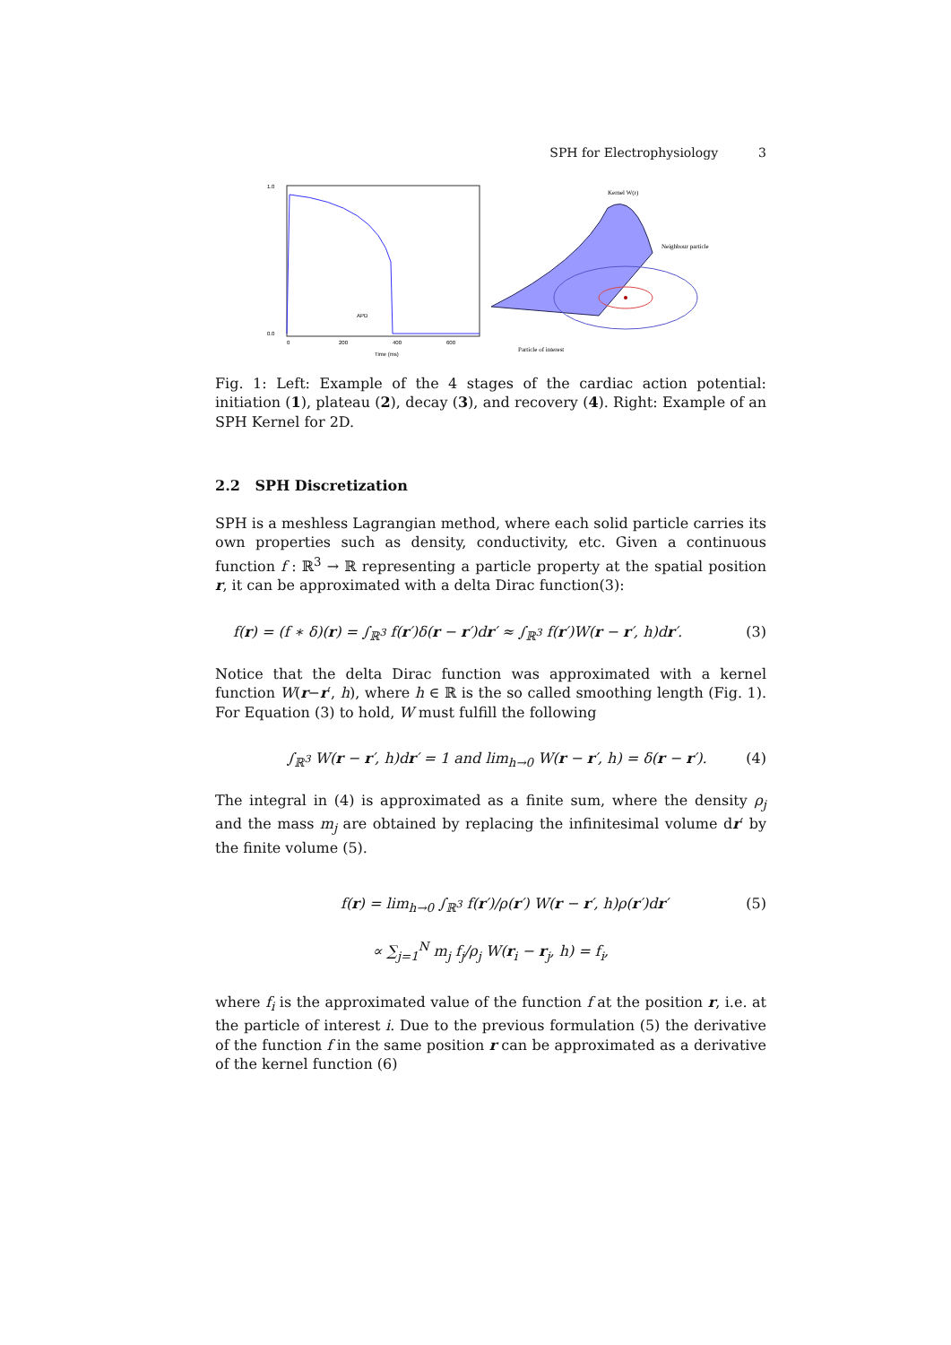SPH for Electrophysiology 3
1.0
0.0
APD
Time (ms)
0
200
400
600
Kernel W(r)
Neighbour particle
Particle of interest
Fig. 1: Left: Example of the 4 stages of the cardiac action potential: initiation (1), plateau (2), decay (3), and recovery (4). Right: Example of an SPH Kernel for 2D.
2.2 SPH Discretization
SPH is a meshless Lagrangian method, where each solid particle carries its own properties such as density, conductivity, etc. Given a continuous function f : ℝ<sup>3</sup> → ℝ representing a particle property at the spatial position r, it can be approximated with a delta Dirac function(3):
f(r) = (f ∗ δ)(r) = ∫<sub>ℝ<sup>3</sup></sub> f(r′)δ(r − r′)dr′ ≈ ∫<sub>ℝ<sup>3</sup></sub> f(r′)W(r − r′, h)dr′. (3)
Notice that the delta Dirac function was approximated with a kernel function W(r−r′, h), where h ∈ ℝ is the so called smoothing length (Fig. 1). For Equation (3) to hold, W must fulfill the following
∫<sub>ℝ<sup>3</sup></sub> W(r − r′, h)dr′ = 1 and lim<sub>h→0</sub> W(r − r′, h) = δ(r − r′). (4)
The integral in (4) is approximated as a finite sum, where the density ρ<sub>j</sub> and the mass m<sub>j</sub> are obtained by replacing the infinitesimal volume dr′ by the finite volume (5).
f(r) = lim<sub>h→0</sub> ∫<sub>ℝ<sup>3</sup></sub> f(r′)/ρ(r′) W(r − r′, h)ρ(r′)dr′
∝ ∑<sub>j=1</sub><sup>N</sup> m<sub>j</sub> f<sub>j</sub>/ρ<sub>j</sub> W(r<sub>i</sub> − r<sub>j</sub>, h) = f<sub>i</sub>, (5)
where f<sub>i</sub> is the approximated value of the function f at the position r, i.e. at the particle of interest i. Due to the previous formulation (5) the derivative of the function f in the same position r can be approximated as a derivative of the kernel function (6)